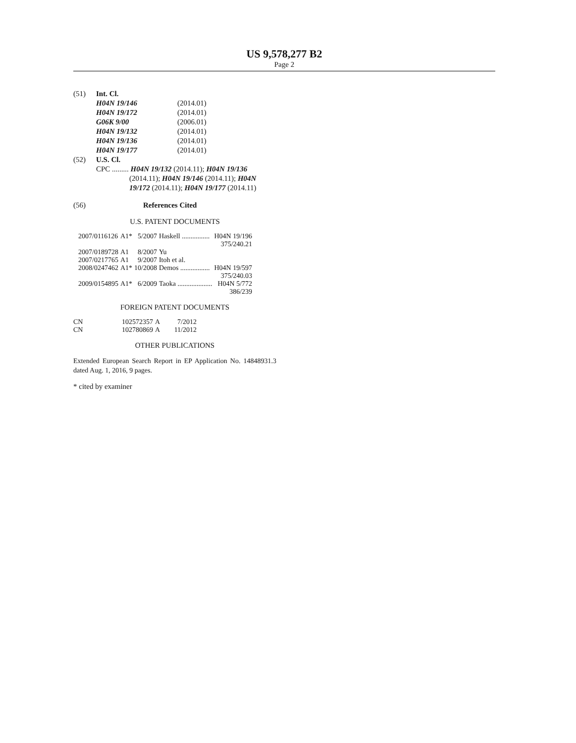US 9,578,277 B2
Page 2
(51) Int. Cl.
| H04N 19/146 | (2014.01) |
| H04N 19/172 | (2014.01) |
| G06K 9/00 | (2006.01) |
| H04N 19/132 | (2014.01) |
| H04N 19/136 | (2014.01) |
| H04N 19/177 | (2014.01) |
(52) U.S. Cl.
CPC ......... H04N 19/132 (2014.11); H04N 19/136
(2014.11); H04N 19/146 (2014.11); H04N 19/172 (2014.11); H04N 19/177 (2014.11)
(56) References Cited
U.S. PATENT DOCUMENTS
| 2007/0116126 | A1* | 5/2007 | Haskell ................ | H04N 19/196 375/240.21 |
| 2007/0189728 | A1 | 8/2007 | Yu | |
| 2007/0217765 | A1 | 9/2007 | Itoh et al. | |
| 2008/0247462 | A1* | 10/2008 | Demos ................. | H04N 19/597 375/240.03 |
| 2009/0154895 | A1* | 6/2009 | Taoka .................... | H04N 5/772 386/239 |
FOREIGN PATENT DOCUMENTS
| CN | 102572357 | A | 7/2012 |
| CN | 102780869 | A | 11/2012 |
OTHER PUBLICATIONS
Extended European Search Report in EP Application No. 14848931.3 dated Aug. 1, 2016, 9 pages.
* cited by examiner